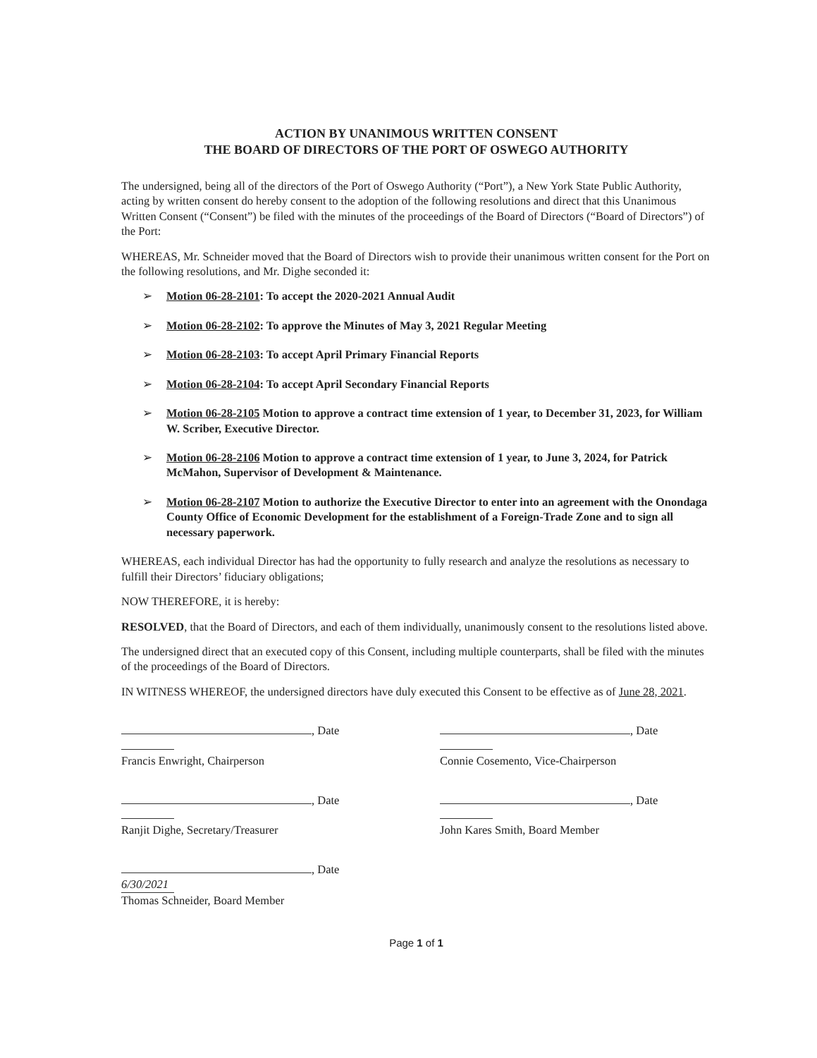ACTION BY UNANIMOUS WRITTEN CONSENT
THE BOARD OF DIRECTORS OF THE PORT OF OSWEGO AUTHORITY
The undersigned, being all of the directors of the Port of Oswego Authority (“Port”), a New York State Public Authority, acting by written consent do hereby consent to the adoption of the following resolutions and direct that this Unanimous Written Consent (“Consent”) be filed with the minutes of the proceedings of the Board of Directors (“Board of Directors”) of the Port:
WHEREAS, Mr. Schneider moved that the Board of Directors wish to provide their unanimous written consent for the Port on the following resolutions, and Mr. Dighe seconded it:
➢ Motion 06-28-2101: To accept the 2020-2021 Annual Audit
➢ Motion 06-28-2102: To approve the Minutes of May 3, 2021 Regular Meeting
➢ Motion 06-28-2103: To accept April Primary Financial Reports
➢ Motion 06-28-2104: To accept April Secondary Financial Reports
➢ Motion 06-28-2105 Motion to approve a contract time extension of 1 year, to December 31, 2023, for William W. Scriber, Executive Director.
➢ Motion 06-28-2106 Motion to approve a contract time extension of 1 year, to June 3, 2024, for Patrick McMahon, Supervisor of Development & Maintenance.
➢ Motion 06-28-2107 Motion to authorize the Executive Director to enter into an agreement with the Onondaga County Office of Economic Development for the establishment of a Foreign-Trade Zone and to sign all necessary paperwork.
WHEREAS, each individual Director has had the opportunity to fully research and analyze the resolutions as necessary to fulfill their Directors’ fiduciary obligations;
NOW THEREFORE, it is hereby:
RESOLVED, that the Board of Directors, and each of them individually, unanimously consent to the resolutions listed above.
The undersigned direct that an executed copy of this Consent, including multiple counterparts, shall be filed with the minutes of the proceedings of the Board of Directors.
IN WITNESS WHEREOF, the undersigned directors have duly executed this Consent to be effective as of June 28, 2021.
, Date
Francis Enwright, Chairperson
, Date
Connie Cosemento, Vice-Chairperson
, Date
Ranjit Dighe, Secretary/Treasurer
, Date
John Kares Smith, Board Member
, Date 6/30/2021
Thomas Schneider, Board Member
Page 1 of 1